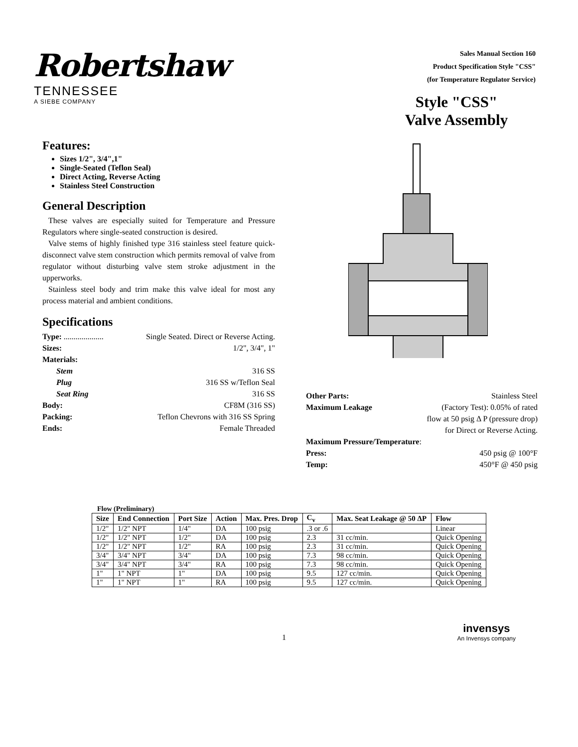Robertshaw
TENNESSEE
A SIEBE COMPANY
Sales Manual Section 160
Product Specification Style "CSS"
(for Temperature Regulator Service)
Style "CSS"
Valve Assembly
Features:
Sizes 1/2", 3/4",1"
Single-Seated (Teflon Seal)
Direct Acting, Reverse Acting
Stainless Steel Construction
General Description
These valves are especially suited for Temperature and Pressure Regulators where single-seated construction is desired.
Valve stems of highly finished type 316 stainless steel feature quick-disconnect valve stem construction which permits removal of valve from regulator without disturbing valve stem stroke adjustment in the upperworks.
Stainless steel body and trim make this valve ideal for most any process material and ambient conditions.
Specifications
Type: .................... Single Seated. Direct or Reverse Acting.
Sizes: 1/2", 3/4", 1"
Materials:
Stem 316 SS
Plug 316 SS w/Teflon Seal
Seat Ring 316 SS
Body: CF8M (316 SS)
Packing: Teflon Chevrons with 316 SS Spring
Ends: Female Threaded
Other Parts: Stainless Steel
Maximum Leakage (Factory Test): 0.05% of rated
flow at 50 psig Δ P (pressure drop)
for Direct or Reverse Acting.
Maximum Pressure/Temperature:
Press: 450 psig @ 100°F
Temp: 450°F @ 450 psig
Flow (Preliminary)
| Size | End Connection | Port Size | Action | Max. Pres. Drop | C<sub>v</sub> | Max. Seat Leakage @ 50 ΔP | Flow |
| --- | --- | --- | --- | --- | --- | --- | --- |
| 1/2" | 1/2" NPT | 1/4" | DA | 100 psig | .3 or .6 | | Linear |
| 1/2" | 1/2" NPT | 1/2" | DA | 100 psig | 2.3 | 31 cc/min. | Quick Opening |
| 1/2" | 1/2" NPT | 1/2" | RA | 100 psig | 2.3 | 31 cc/min. | Quick Opening |
| 3/4" | 3/4" NPT | 3/4" | DA | 100 psig | 7.3 | 98 cc/min. | Quick Opening |
| 3/4" | 3/4" NPT | 3/4" | RA | 100 psig | 7.3 | 98 cc/min. | Quick Opening |
| 1" | 1" NPT | 1" | DA | 100 psig | 9.5 | 127 cc/min. | Quick Opening |
| 1" | 1" NPT | 1" | RA | 100 psig | 9.5 | 127 cc/min. | Quick Opening |
1
invensys
An Invensys company